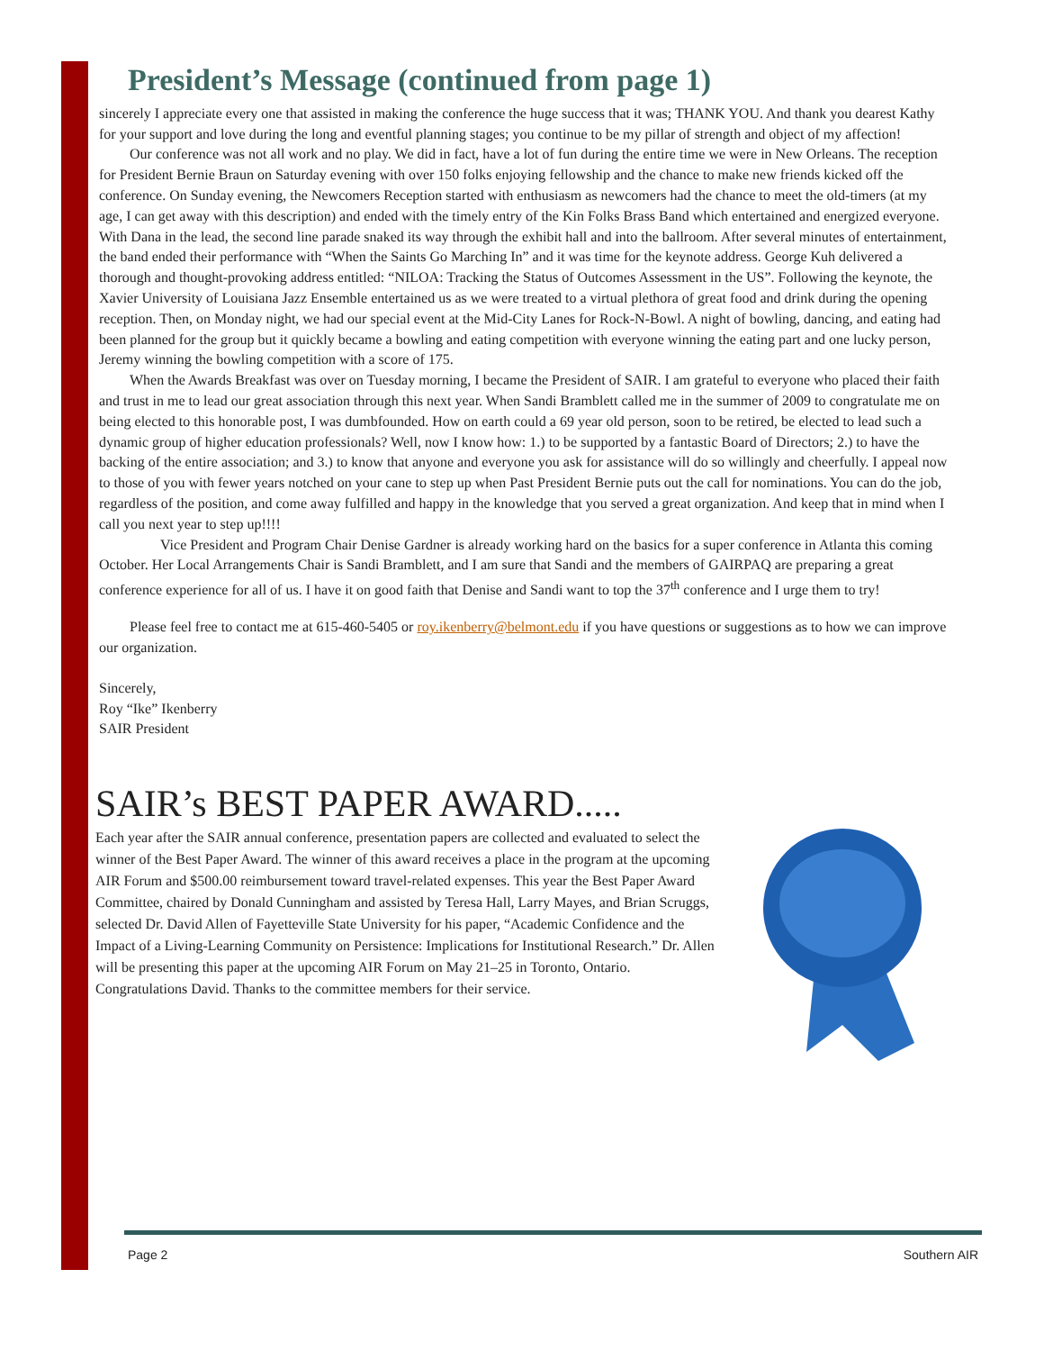President’s Message (continued from page 1)
sincerely I appreciate every one that assisted in making the conference the huge success that it was; THANK YOU. And thank you dearest Kathy for your support and love during the long and eventful planning stages; you continue to be my pillar of strength and object of my affection!
Our conference was not all work and no play. We did in fact, have a lot of fun during the entire time we were in New Orleans. The reception for President Bernie Braun on Saturday evening with over 150 folks enjoying fellowship and the chance to make new friends kicked off the conference. On Sunday evening, the Newcomers Reception started with enthusiasm as newcomers had the chance to meet the old-timers (at my age, I can get away with this description) and ended with the timely entry of the Kin Folks Brass Band which entertained and energized everyone. With Dana in the lead, the second line parade snaked its way through the exhibit hall and into the ballroom. After several minutes of entertainment, the band ended their performance with “When the Saints Go Marching In” and it was time for the keynote address. George Kuh delivered a thorough and thought-provoking address entitled: “NILOA: Tracking the Status of Outcomes Assessment in the US”. Following the keynote, the Xavier University of Louisiana Jazz Ensemble entertained us as we were treated to a virtual plethora of great food and drink during the opening reception. Then, on Monday night, we had our special event at the Mid-City Lanes for Rock-N-Bowl. A night of bowling, dancing, and eating had been planned for the group but it quickly became a bowling and eating competition with everyone winning the eating part and one lucky person, Jeremy winning the bowling competition with a score of 175.
When the Awards Breakfast was over on Tuesday morning, I became the President of SAIR. I am grateful to everyone who placed their faith and trust in me to lead our great association through this next year. When Sandi Bramblett called me in the summer of 2009 to congratulate me on being elected to this honorable post, I was dumbfounded. How on earth could a 69 year old person, soon to be retired, be elected to lead such a dynamic group of higher education professionals? Well, now I know how: 1.) to be supported by a fantastic Board of Directors; 2.) to have the backing of the entire association; and 3.) to know that anyone and everyone you ask for assistance will do so willingly and cheerfully. I appeal now to those of you with fewer years notched on your cane to step up when Past President Bernie puts out the call for nominations. You can do the job, regardless of the position, and come away fulfilled and happy in the knowledge that you served a great organization. And keep that in mind when I call you next year to step up!!!!
Vice President and Program Chair Denise Gardner is already working hard on the basics for a super conference in Atlanta this coming October. Her Local Arrangements Chair is Sandi Bramblett, and I am sure that Sandi and the members of GAIRPAQ are preparing a great conference experience for all of us. I have it on good faith that Denise and Sandi want to top the 37<sup>th</sup> conference and I urge them to try!
Please feel free to contact me at 615-460-5405 or roy.ikenberry@belmont.edu if you have questions or suggestions as to how we can improve our organization.
Sincerely,
Roy “Ike” Ikenberry
SAIR President
SAIR’s BEST PAPER AWARD.....
Each year after the SAIR annual conference, presentation papers are collected and evaluated to select the winner of the Best Paper Award. The winner of this award receives a place in the program at the upcoming AIR Forum and $500.00 reimbursement toward travel-related expenses. This year the Best Paper Award Committee, chaired by Donald Cunningham and assisted by Teresa Hall, Larry Mayes, and Brian Scruggs, selected Dr. David Allen of Fayetteville State University for his paper, “Academic Confidence and the Impact of a Living-Learning Community on Persistence: Implications for Institutional Research.” Dr. Allen will be presenting this paper at the upcoming AIR Forum on May 21–25 in Toronto, Ontario. Congratulations David. Thanks to the committee members for their service.
Page 2 Southern AIR